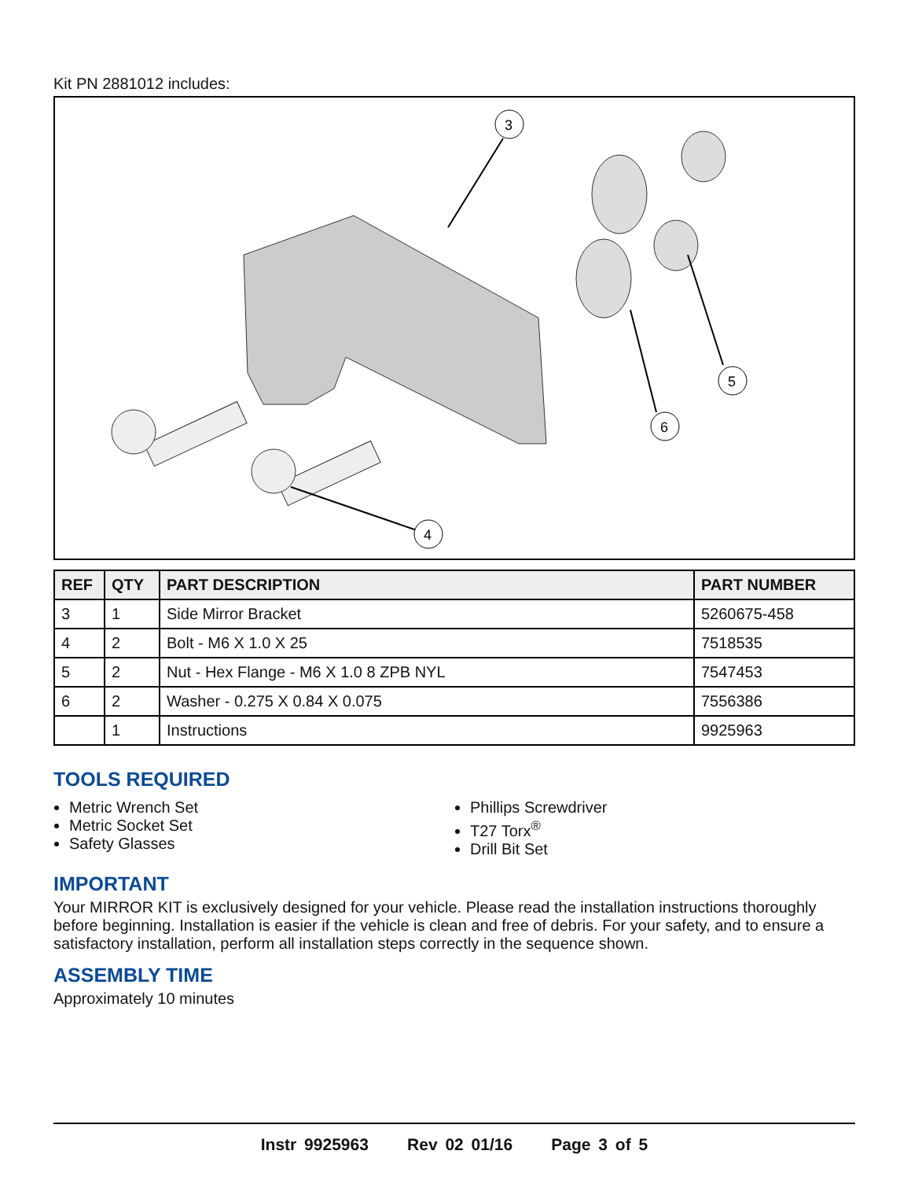Kit PN 2881012 includes:
3
4
5
6
| REF | QTY | PART DESCRIPTION | PART NUMBER |
| --- | --- | --- | --- |
| 3 | 1 | Side Mirror Bracket | 5260675-458 |
| 4 | 2 | Bolt - M6 X 1.0 X 25 | 7518535 |
| 5 | 2 | Nut - Hex Flange - M6 X 1.0 8 ZPB NYL | 7547453 |
| 6 | 2 | Washer - 0.275 X 0.84 X 0.075 | 7556386 |
| | 1 | Instructions | 9925963 |
TOOLS REQUIRED
Metric Wrench Set
Metric Socket Set
Safety Glasses
Phillips Screwdriver
T27 Torx<sup>®</sup>
Drill Bit Set
IMPORTANT
Your MIRROR KIT is exclusively designed for your vehicle. Please read the installation instructions thoroughly before beginning. Installation is easier if the vehicle is clean and free of debris. For your safety, and to ensure a satisfactory installation, perform all installation steps correctly in the sequence shown.
ASSEMBLY TIME
Approximately 10 minutes
Instr 9925963 Rev 02 01/16 Page 3 of 5